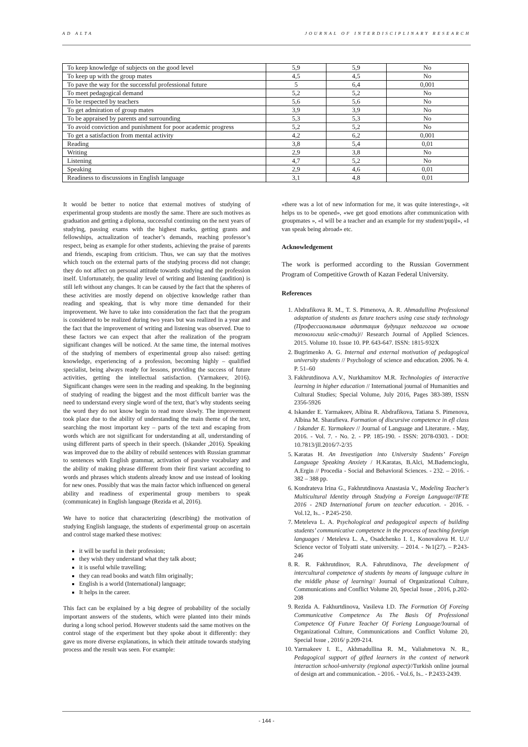AD ALTA JOURNAL OF INTERDISCIPLINARY RESEARCH
| To keep knowledge of subjects on the good level | 5,9 | 5,9 | No |
| To keep up with the group mates | 4,5 | 4,5 | No |
| To pave the way for the successful professional future | 5 | 6,4 | 0,001 |
| To meet pedagogical demand | 5,2 | 5,2 | No |
| To be respected by teachers | 5,6 | 5,6 | No |
| To get admiration of group mates | 3,9 | 3,9 | No |
| To be appraised by parents and surrounding | 5,3 | 5,3 | No |
| To avoid conviction and punishment for poor academic progress | 5,2 | 5,2 | No |
| To get a satisfaction from mental activity | 4,2 | 6,2 | 0,001 |
| Reading | 3,8 | 5,4 | 0,01 |
| Writing | 2,9 | 3,8 | No |
| Listening | 4,7 | 5,2 | No |
| Speaking | 2,9 | 4,6 | 0,01 |
| Readiness to discussions in English language | 3,1 | 4,8 | 0,01 |
It would be better to notice that external motives of studying of experimental group students are mostly the same. There are such motives as graduation and getting a diploma, successful continuing on the next years of studying, passing exams with the highest marks, getting grants and fellowships, actualization of teacher’s demands, reaching professor’s respect, being as example for other students, achieving the praise of parents and friends, escaping from criticism. Thus, we can say that the motives which touch on the external parts of the studying process did not change; they do not affect on personal attitude towards studying and the profession itself. Unfortunately, the quality level of writing and listening (audition) is still left without any changes. It can be caused by the fact that the spheres of these activities are mostly depend on objective knowledge rather than reading and speaking, that is why more time demanded for their improvement. We have to take into consideration the fact that the program is considered to be realized during two years but was realized in a year and the fact that the improvement of writing and listening was observed. Due to these factors we can expect that after the realization of the program significant changes will be noticed. At the same time, the internal motives of the studying of members of experimental group also raised: getting knowledge, experiencing of a profession, becoming highly – qualified specialist, being always ready for lessons, providing the success of future activities, getting the intellectual satisfaction. (Yarmakeev, 2016). Significant changes were seen in the reading and speaking. In the beginning of studying of reading the biggest and the most difficult barrier was the need to understand every single word of the text, that’s why students seeing the word they do not know begin to read more slowly. The improvement took place due to the ability of understanding the main theme of the text, searching the most important key – parts of the text and escaping from words which are not significant for understanding at all, understanding of using different parts of speech in their speech. (Iskander ,2016). Speaking was improved due to the ability of rebuild sentences with Russian grammar to sentences with English grammar, activation of passive vocabulary and the ability of making phrase different from their first variant according to words and phrases which students already know and use instead of looking for new ones. Possibly that was the main factor which influenced on general ability and readiness of experimental group members to speak (communicate) in English language (Rezida et al, 2016).
We have to notice that characterizing (describing) the motivation of studying English language, the students of experimental group on ascertain and control stage marked these motives:
it will be useful in their profession;
they wish they understand what they talk about;
it is useful while travelling;
they can read books and watch film originally;
English is a world (International) language;
It helps in the career.
This fact can be explained by a big degree of probability of the socially important answers of the students, which were planted into their minds during a long school period. However students said the same motives on the control stage of the experiment but they spoke about it differently: they gave us more diverse explanations, in which their attitude towards studying process and the result was seen. For example:
«there was a lot of new information for me, it was quite interesting», «it helps us to be opened», «we get good emotions after communication with groupmates », «I will be a teacher and an example for my student/pupil», «I van speak being abroad» etc.
Acknowledgement
The work is performed according to the Russian Government Program of Competitive Growth of Kazan Federal University.
References
1. Abdrafikova R. M., T. S. Pimenova, A. R. Ahmadullina Professional adaptation of students as future teachers using case study technology (Профессиональная адаптация будущих педагогов на основе технологии кейс-стади)// Research Journal of Applied Sciences. 2015. Volume 10. Issue 10. PP. 643-647. ISSN: 1815-932X
2. Bugrimenko A. G. Internal and external motivation of pedagogical university students // Psychology of science and education. 2006. № 4. P. 51–60
3. Fakhrutdinova A.V., Nurkhamitov M.R. Technologies of interactive learning in higher education // International journal of Humanities and Cultural Studies; Special Volume, July 2016, Pages 383-389, ISSN 2356-5926
4. Iskander E. Yarmakeev, Albina R. Abdrafikova, Tatiana S. Pimenova, Albina M. Sharafieva. Formation of discursive competence in efl class / Iskander E. Yarmakeev // Journal of Language and Literature. - May, 2016. - Vol. 7. - No. 2. - PP. 185-190. - ISSN: 2078-0303. - DOI: 10.7813/jll.2016/7-2/35
5. Karatas H. An Investigation into University Students’ Foreign Language Speaking Anxiety / H.Karatas, B.Alci, M.Bademcioglu, A.Ergin // Procedia - Social and Behavioral Sciences. - 232. – 2016. - 382 – 388 pp.
6. Kondrateva Irina G., Fakhrutdinova Anastasia V., Modeling Teacher's Multicultural Identity through Studying a Foreign Language//IFTE 2016 - 2ND International forum on teacher education. - 2016. - Vol.12, Is.. - P.245-250.
7. Meteleva L. A. Psychological and pedagogical aspects of building students’ communicative competence in the process of teaching foreign languages / Meteleva L. A., Osadchenko I. I., Konovalova H. U.// Science vector of Tolyatti state university. – 2014. - №1(27). – P.243-246
8. R. R. Fakhrutdinov, R.A. Fahrutdinova, The development of intercultural competence of students by means of language culture in the middle phase of learning// Journal of Organizational Culture, Communications and Conflict Volume 20, Special Issue , 2016, p.202-208
9. Rezida A. Fakhurtdinova, Vasileva I.D. The Formation Of Foreing Communicative Competence As The Basis Of Professional Competence Of Future Teacher Of Forieng Language/Journal of Organizational Culture, Communications and Conflict Volume 20, Special Issue , 2016/ p.209-214.
10. Yarmakeev I. E., Akhmadullina R. M., Valiahmetova N. R., Pedagogical support of gifted learners in the context of network interaction school-university (regional aspect)//Turkish online journal of design art and communication. - 2016. - Vol.6, Is.. - P.2433-2439.
- 144 -